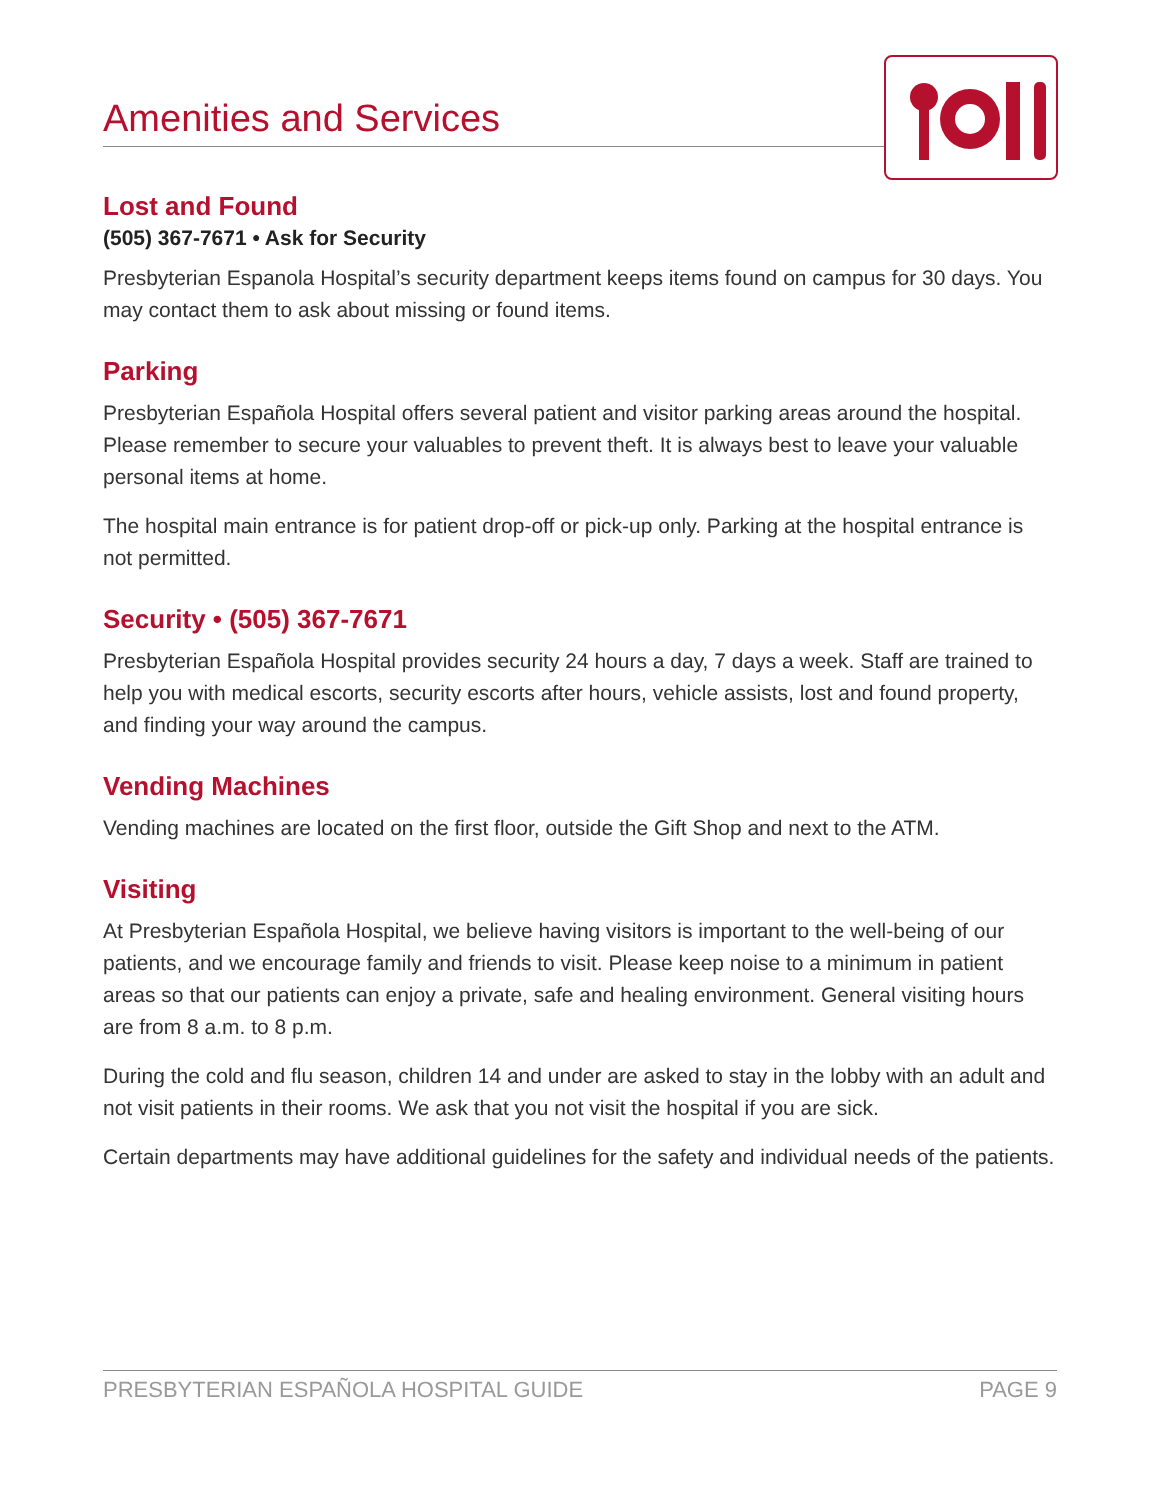Amenities and Services
Lost and Found
(505) 367-7671 • Ask for Security
Presbyterian Espanola Hospital’s security department keeps items found on campus for 30 days. You may contact them to ask about missing or found items.
Parking
Presbyterian Española Hospital offers several patient and visitor parking areas around the hospital. Please remember to secure your valuables to prevent theft. It is always best to leave your valuable personal items at home.
The hospital main entrance is for patient drop-off or pick-up only. Parking at the hospital entrance is not permitted.
Security • (505) 367-7671
Presbyterian Española Hospital provides security 24 hours a day, 7 days a week. Staff are trained to help you with medical escorts, security escorts after hours, vehicle assists, lost and found property, and finding your way around the campus.
Vending Machines
Vending machines are located on the first floor, outside the Gift Shop and next to the ATM.
Visiting
At Presbyterian Española Hospital, we believe having visitors is important to the well-being of our patients, and we encourage family and friends to visit. Please keep noise to a minimum in patient areas so that our patients can enjoy a private, safe and healing environment. General visiting hours are from 8 a.m. to 8 p.m.
During the cold and flu season, children 14 and under are asked to stay in the lobby with an adult and not visit patients in their rooms. We ask that you not visit the hospital if you are sick.
Certain departments may have additional guidelines for the safety and individual needs of the patients.
PRESBYTERIAN ESPAÑOLA HOSPITAL GUIDE PAGE 9